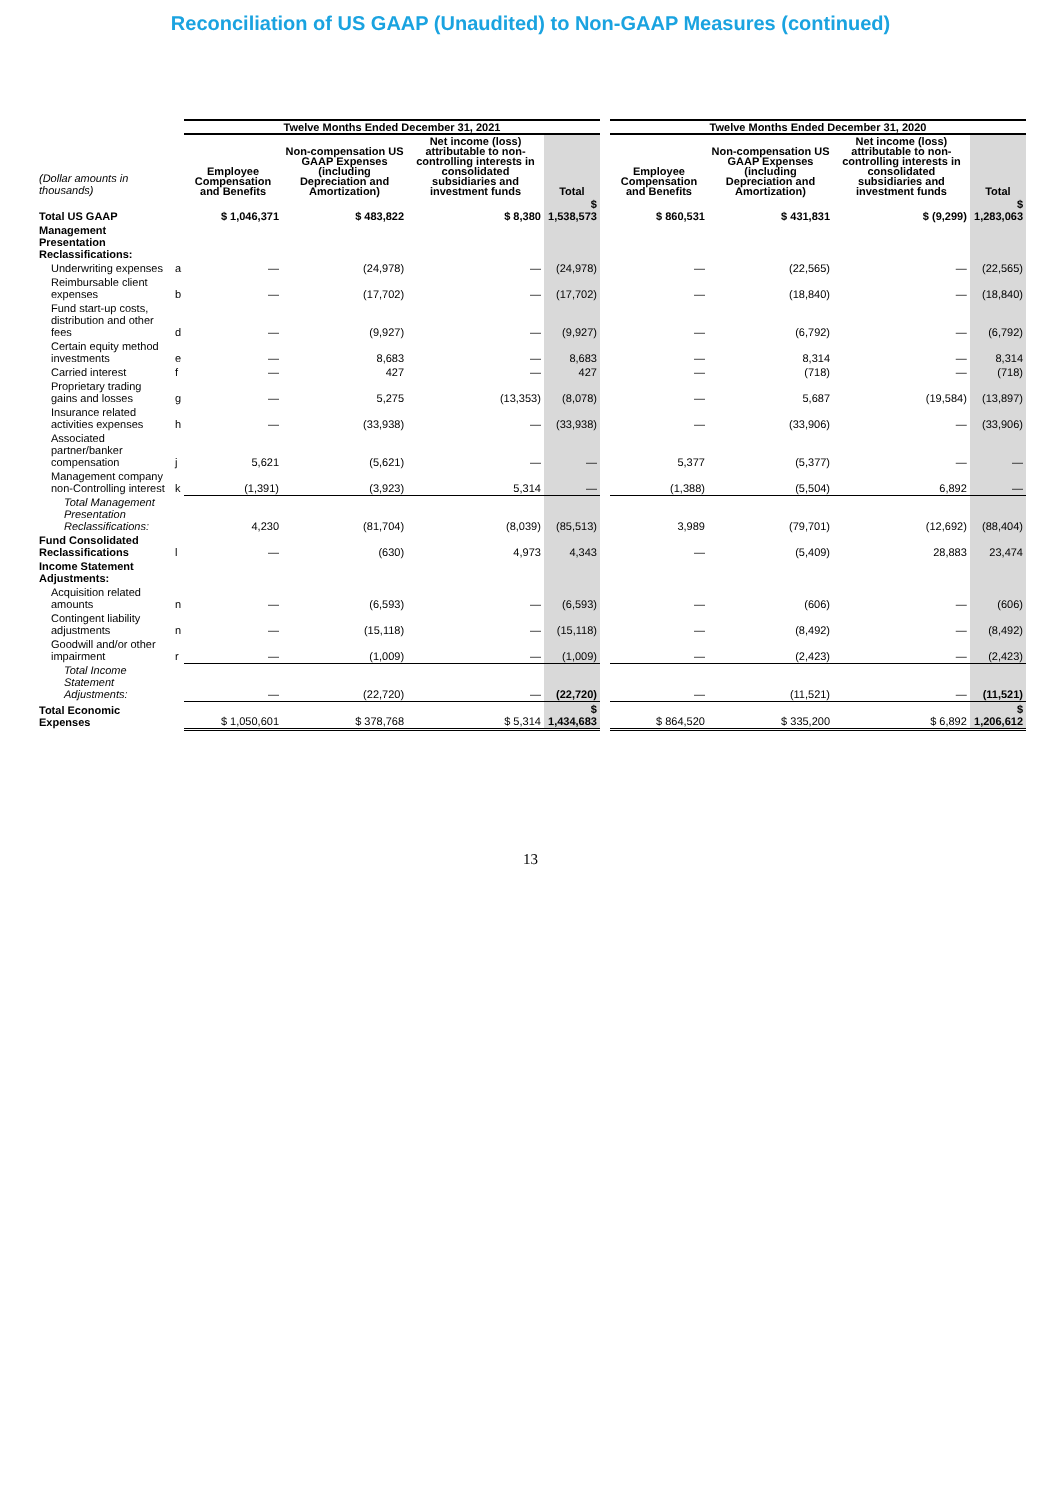Reconciliation of US GAAP (Unaudited) to Non-GAAP Measures (continued)
| | | Twelve Months Ended December 31, 2021 | | | | | Twelve Months Ended December 31, 2020 | | | |
| --- | --- | --- | --- | --- | --- | --- | --- | --- | --- | --- |
| (Dollar amounts in thousands) | | Employee Compensation and Benefits | Non-compensation US GAAP Expenses (including Depreciation and Amortization) | Net income (loss) attributable to non-controlling interests in consolidated subsidiaries and investment funds | Total | | Employee Compensation and Benefits | Non-compensation US GAAP Expenses (including Depreciation and Amortization) | Net income (loss) attributable to non-controlling interests in consolidated subsidiaries and investment funds | Total |
| Total US GAAP | | $ 1,046,371 | $ 483,822 | $ 8,380 | $ 1,538,573 | | $ 860,531 | $ 431,831 | $ (9,299) | $ 1,283,063 |
| Management Presentation Reclassifications: | | | | | | | | | | |
| Underwriting expenses | a | — | (24,978) | — | (24,978) | | — | (22,565) | — | (22,565) |
| Reimbursable client expenses | b | — | (17,702) | — | (17,702) | | — | (18,840) | — | (18,840) |
| Fund start-up costs, distribution and other fees | d | — | (9,927) | — | (9,927) | | — | (6,792) | — | (6,792) |
| Certain equity method investments | e | — | 8,683 | — | 8,683 | | — | 8,314 | — | 8,314 |
| Carried interest | f | — | 427 | — | 427 | | — | (718) | — | (718) |
| Proprietary trading gains and losses | g | — | 5,275 | (13,353) | (8,078) | | — | 5,687 | (19,584) | (13,897) |
| Insurance related activities expenses | h | — | (33,938) | — | (33,938) | | — | (33,906) | — | (33,906) |
| Associated partner/banker compensation | j | 5,621 | (5,621) | — | — | | 5,377 | (5,377) | — | — |
| Management company non-Controlling interest | k | (1,391) | (3,923) | 5,314 | — | | (1,388) | (5,504) | 6,892 | — |
| Total Management Presentation Reclassifications: | | 4,230 | (81,704) | (8,039) | (85,513) | | 3,989 | (79,701) | (12,692) | (88,404) |
| Fund Consolidated Reclassifications | l | — | (630) | 4,973 | 4,343 | | — | (5,409) | 28,883 | 23,474 |
| Income Statement Adjustments: | | | | | | | | | | |
| Acquisition related amounts | n | — | (6,593) | — | (6,593) | | — | (606) | — | (606) |
| Contingent liability adjustments | n | — | (15,118) | — | (15,118) | | — | (8,492) | — | (8,492) |
| Goodwill and/or other impairment | r | — | (1,009) | — | (1,009) | | — | (2,423) | — | (2,423) |
| Total Income Statement Adjustments: | | — | (22,720) | — | (22,720) | | — | (11,521) | — | (11,521) |
| Total Economic Expenses | | $ 1,050,601 | $ 378,768 | $ 5,314 | $ 1,434,683 | | $ 864,520 | $ 335,200 | $ 6,892 | $ 1,206,612 |
13